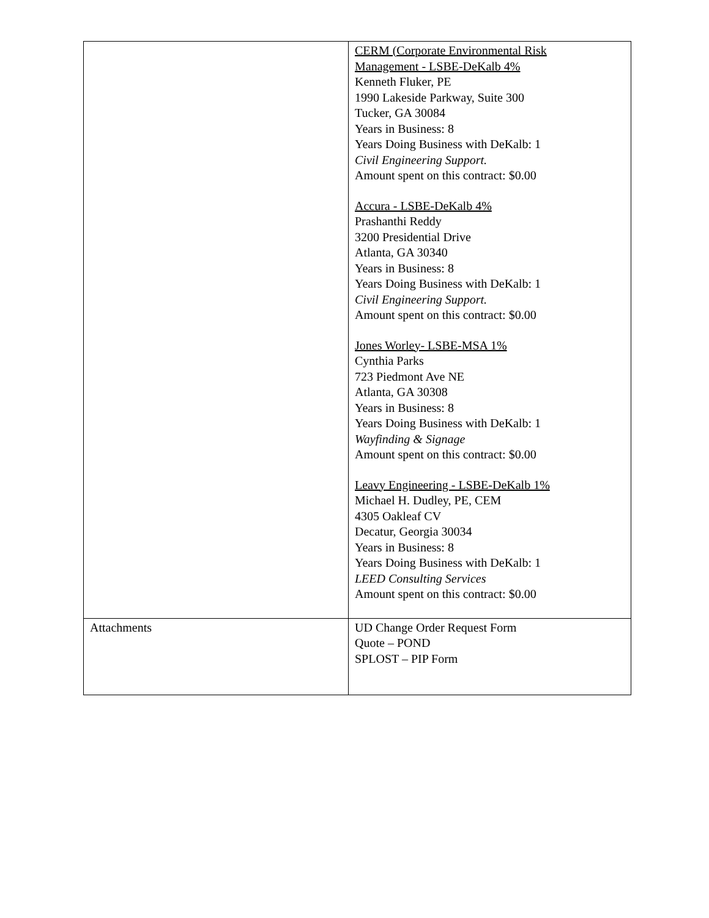| | CERM (Corporate Environmental Risk Management - LSBE-DeKalb 4% Kenneth Fluker, PE 1990 Lakeside Parkway, Suite 300 Tucker, GA 30084 Years in Business: 8 Years Doing Business with DeKalb: 1 Civil Engineering Support. Amount spent on this contract: $0.00 Accura - LSBE-DeKalb 4% Prashanthi Reddy 3200 Presidential Drive Atlanta, GA 30340 Years in Business: 8 Years Doing Business with DeKalb: 1 Civil Engineering Support. Amount spent on this contract: $0.00 Jones Worley- LSBE-MSA 1% Cynthia Parks 723 Piedmont Ave NE Atlanta, GA 30308 Years in Business: 8 Years Doing Business with DeKalb: 1 Wayfinding & Signage Amount spent on this contract: $0.00 Leavy Engineering - LSBE-DeKalb 1% Michael H. Dudley, PE, CEM 4305 Oakleaf CV Decatur, Georgia 30034 Years in Business: 8 Years Doing Business with DeKalb: 1 LEED Consulting Services Amount spent on this contract: $0.00 |
| Attachments | UD Change Order Request Form Quote – POND SPLOST – PIP Form |